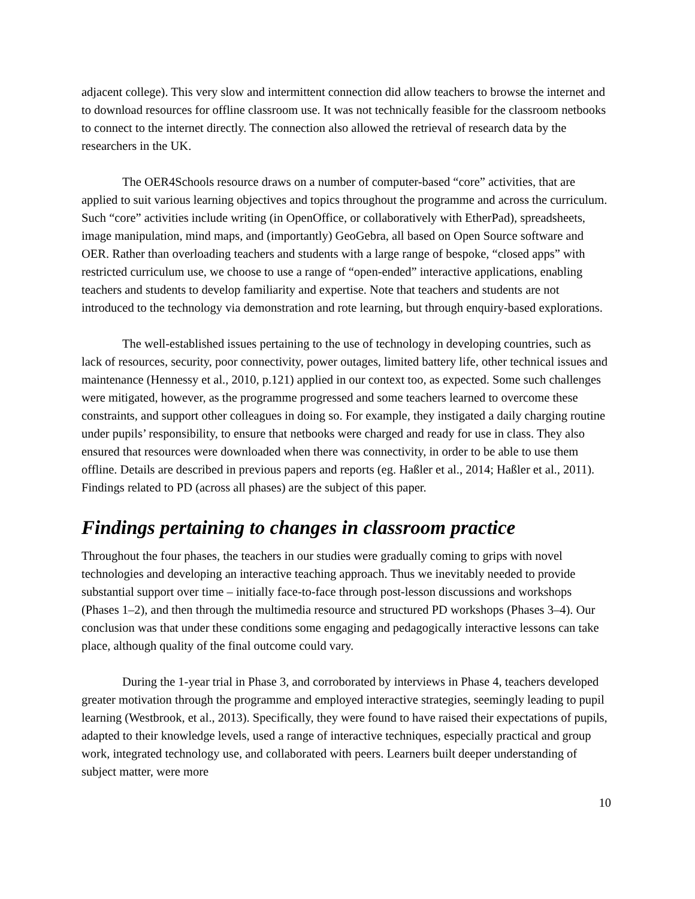adjacent college). This very slow and intermittent connection did allow teachers to browse the internet and to download resources for offline classroom use. It was not technically feasible for the classroom netbooks to connect to the internet directly. The connection also allowed the retrieval of research data by the researchers in the UK.
The OER4Schools resource draws on a number of computer-based “core” activities, that are applied to suit various learning objectives and topics throughout the programme and across the curriculum. Such “core” activities include writing (in OpenOffice, or collaboratively with EtherPad), spreadsheets, image manipulation, mind maps, and (importantly) GeoGebra, all based on Open Source software and OER. Rather than overloading teachers and students with a large range of bespoke, “closed apps” with restricted curriculum use, we choose to use a range of “open-ended” interactive applications, enabling teachers and students to develop familiarity and expertise. Note that teachers and students are not introduced to the technology via demonstration and rote learning, but through enquiry-based explorations.
The well-established issues pertaining to the use of technology in developing countries, such as lack of resources, security, poor connectivity, power outages, limited battery life, other technical issues and maintenance (Hennessy et al., 2010, p.121) applied in our context too, as expected. Some such challenges were mitigated, however, as the programme progressed and some teachers learned to overcome these constraints, and support other colleagues in doing so. For example, they instigated a daily charging routine under pupils’ responsibility, to ensure that netbooks were charged and ready for use in class. They also ensured that resources were downloaded when there was connectivity, in order to be able to use them offline. Details are described in previous papers and reports (eg. Haßler et al., 2014; Haßler et al., 2011). Findings related to PD (across all phases) are the subject of this paper.
Findings pertaining to changes in classroom practice
Throughout the four phases, the teachers in our studies were gradually coming to grips with novel technologies and developing an interactive teaching approach. Thus we inevitably needed to provide substantial support over time – initially face-to-face through post-lesson discussions and workshops (Phases 1–2), and then through the multimedia resource and structured PD workshops (Phases 3–4). Our conclusion was that under these conditions some engaging and pedagogically interactive lessons can take place, although quality of the final outcome could vary.
During the 1-year trial in Phase 3, and corroborated by interviews in Phase 4, teachers developed greater motivation through the programme and employed interactive strategies, seemingly leading to pupil learning (Westbrook, et al., 2013). Specifically, they were found to have raised their expectations of pupils, adapted to their knowledge levels, used a range of interactive techniques, especially practical and group work, integrated technology use, and collaborated with peers. Learners built deeper understanding of subject matter, were more
10